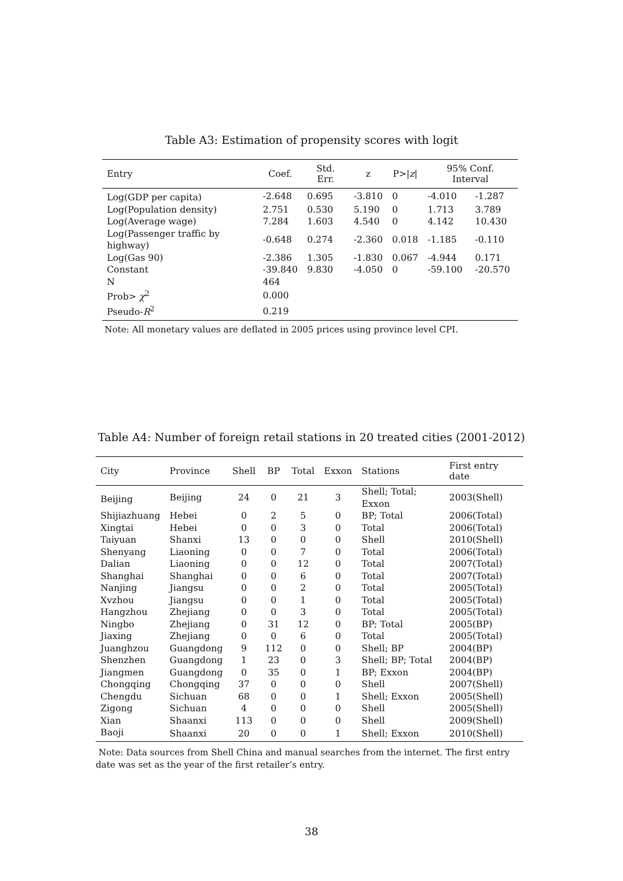Table A3: Estimation of propensity scores with logit
| Entry | Coef. | Std. Err. | z | P>/ z / | 95% Conf. Interval | |
| --- | --- | --- | --- | --- | --- | --- |
| Log(GDP per capita) | -2.648 | 0.695 | -3.810 | 0 | -4.010 | -1.287 |
| Log(Population density) | 2.751 | 0.530 | 5.190 | 0 | 1.713 | 3.789 |
| Log(Average wage) | 7.284 | 1.603 | 4.540 | 0 | 4.142 | 10.430 |
| Log(Passenger traffic by highway) | -0.648 | 0.274 | -2.360 | 0.018 | -1.185 | -0.110 |
| Log(Gas 90) | -2.386 | 1.305 | -1.830 | 0.067 | -4.944 | 0.171 |
| Constant | -39.840 | 9.830 | -4.050 | 0 | -59.100 | -20.570 |
| N | 464 | | | | | |
| Prob> χ<sup>2</sup> | 0.000 | | | | | |
| Pseudo- R<sup>2</sup> | 0.219 | | | | | |
Note: All monetary values are deflated in 2005 prices using province level CPI.
Table A4: Number of foreign retail stations in 20 treated cities (2001-2012)
| City | Province | Shell | BP | Total | Exxon | Stations | First entry date |
| --- | --- | --- | --- | --- | --- | --- | --- |
| Beijing | Beijing | 24 | 0 | 21 | 3 | Shell; Total; Exxon | 2003(Shell) |
| Shijiazhuang | Hebei | 0 | 2 | 5 | 0 | BP; Total | 2006(Total) |
| Xingtai | Hebei | 0 | 0 | 3 | 0 | Total | 2006(Total) |
| Taiyuan | Shanxi | 13 | 0 | 0 | 0 | Shell | 2010(Shell) |
| Shenyang | Liaoning | 0 | 0 | 7 | 0 | Total | 2006(Total) |
| Dalian | Liaoning | 0 | 0 | 12 | 0 | Total | 2007(Total) |
| Shanghai | Shanghai | 0 | 0 | 6 | 0 | Total | 2007(Total) |
| Nanjing | Jiangsu | 0 | 0 | 2 | 0 | Total | 2005(Total) |
| Xvzhou | Jiangsu | 0 | 0 | 1 | 0 | Total | 2005(Total) |
| Hangzhou | Zhejiang | 0 | 0 | 3 | 0 | Total | 2005(Total) |
| Ningbo | Zhejiang | 0 | 31 | 12 | 0 | BP; Total | 2005(BP) |
| Jiaxing | Zhejiang | 0 | 0 | 6 | 0 | Total | 2005(Total) |
| Juanghzou | Guangdong | 9 | 112 | 0 | 0 | Shell; BP | 2004(BP) |
| Shenzhen | Guangdong | 1 | 23 | 0 | 3 | Shell; BP; Total | 2004(BP) |
| Jiangmen | Guangdong | 0 | 35 | 0 | 1 | BP; Exxon | 2004(BP) |
| Chongqing | Chongqing | 37 | 0 | 0 | 0 | Shell | 2007(Shell) |
| Chengdu | Sichuan | 68 | 0 | 0 | 1 | Shell; Exxon | 2005(Shell) |
| Zigong | Sichuan | 4 | 0 | 0 | 0 | Shell | 2005(Shell) |
| Xian | Shaanxi | 113 | 0 | 0 | 0 | Shell | 2009(Shell) |
| Baoji | Shaanxi | 20 | 0 | 0 | 1 | Shell; Exxon | 2010(Shell) |
Note: Data sources from Shell China and manual searches from the internet. The first entry date was set as the year of the first retailer’s entry.
38